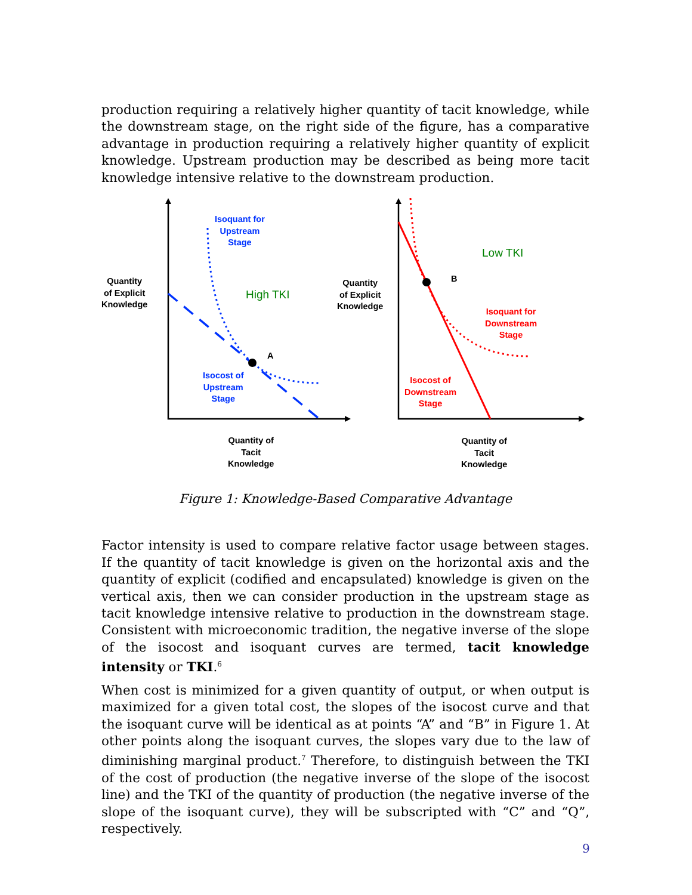production requiring a relatively higher quantity of tacit knowledge, while the downstream stage, on the right side of the figure, has a comparative advantage in production requiring a relatively higher quantity of explicit knowledge. Upstream production may be described as being more tacit knowledge intensive relative to the downstream production.
Quantity
of Explicit
Knowledge
Isoquant for
Upstream
Stage
High TKI
A
Isocost of
Upstream
Stage
Quantity of
Tacit
Knowledge
Quantity
of Explicit
Knowledge
Low TKI
B
Isoquant for
Downstream
Stage
Isocost of
Downstream
Stage
Quantity of
Tacit
Knowledge
Figure 1: Knowledge-Based Comparative Advantage
Factor intensity is used to compare relative factor usage between stages. If the quantity of tacit knowledge is given on the horizontal axis and the quantity of explicit (codified and encapsulated) knowledge is given on the vertical axis, then we can consider production in the upstream stage as tacit knowledge intensive relative to production in the downstream stage. Consistent with microeconomic tradition, the negative inverse of the slope of the isocost and isoquant curves are termed, tacit knowledge intensity or TKI.<sup>6</sup>
When cost is minimized for a given quantity of output, or when output is maximized for a given total cost, the slopes of the isocost curve and that the isoquant curve will be identical as at points “A” and “B” in Figure 1. At other points along the isoquant curves, the slopes vary due to the law of diminishing marginal product.<sup>7</sup> Therefore, to distinguish between the TKI of the cost of production (the negative inverse of the slope of the isocost line) and the TKI of the quantity of production (the negative inverse of the slope of the isoquant curve), they will be subscripted with “C” and “Q”, respectively.
9